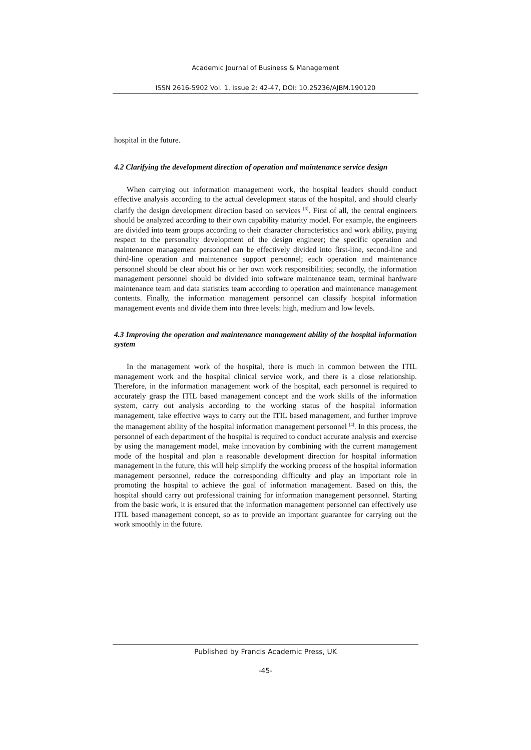Academic Journal of Business & Management
ISSN 2616-5902 Vol. 1, Issue 2: 42-47, DOI: 10.25236/AJBM.190120
hospital in the future.
4.2 Clarifying the development direction of operation and maintenance service design
When carrying out information management work, the hospital leaders should conduct effective analysis according to the actual development status of the hospital, and should clearly clarify the design development direction based on services <sup>[3]</sup>. First of all, the central engineers should be analyzed according to their own capability maturity model. For example, the engineers are divided into team groups according to their character characteristics and work ability, paying respect to the personality development of the design engineer; the specific operation and maintenance management personnel can be effectively divided into first-line, second-line and third-line operation and maintenance support personnel; each operation and maintenance personnel should be clear about his or her own work responsibilities; secondly, the information management personnel should be divided into software maintenance team, terminal hardware maintenance team and data statistics team according to operation and maintenance management contents. Finally, the information management personnel can classify hospital information management events and divide them into three levels: high, medium and low levels.
4.3 Improving the operation and maintenance management ability of the hospital information system
In the management work of the hospital, there is much in common between the ITIL management work and the hospital clinical service work, and there is a close relationship. Therefore, in the information management work of the hospital, each personnel is required to accurately grasp the ITIL based management concept and the work skills of the information system, carry out analysis according to the working status of the hospital information management, take effective ways to carry out the ITIL based management, and further improve the management ability of the hospital information management personnel <sup>[4]</sup>. In this process, the personnel of each department of the hospital is required to conduct accurate analysis and exercise by using the management model, make innovation by combining with the current management mode of the hospital and plan a reasonable development direction for hospital information management in the future, this will help simplify the working process of the hospital information management personnel, reduce the corresponding difficulty and play an important role in promoting the hospital to achieve the goal of information management. Based on this, the hospital should carry out professional training for information management personnel. Starting from the basic work, it is ensured that the information management personnel can effectively use ITIL based management concept, so as to provide an important guarantee for carrying out the work smoothly in the future.
Published by Francis Academic Press, UK
-45-